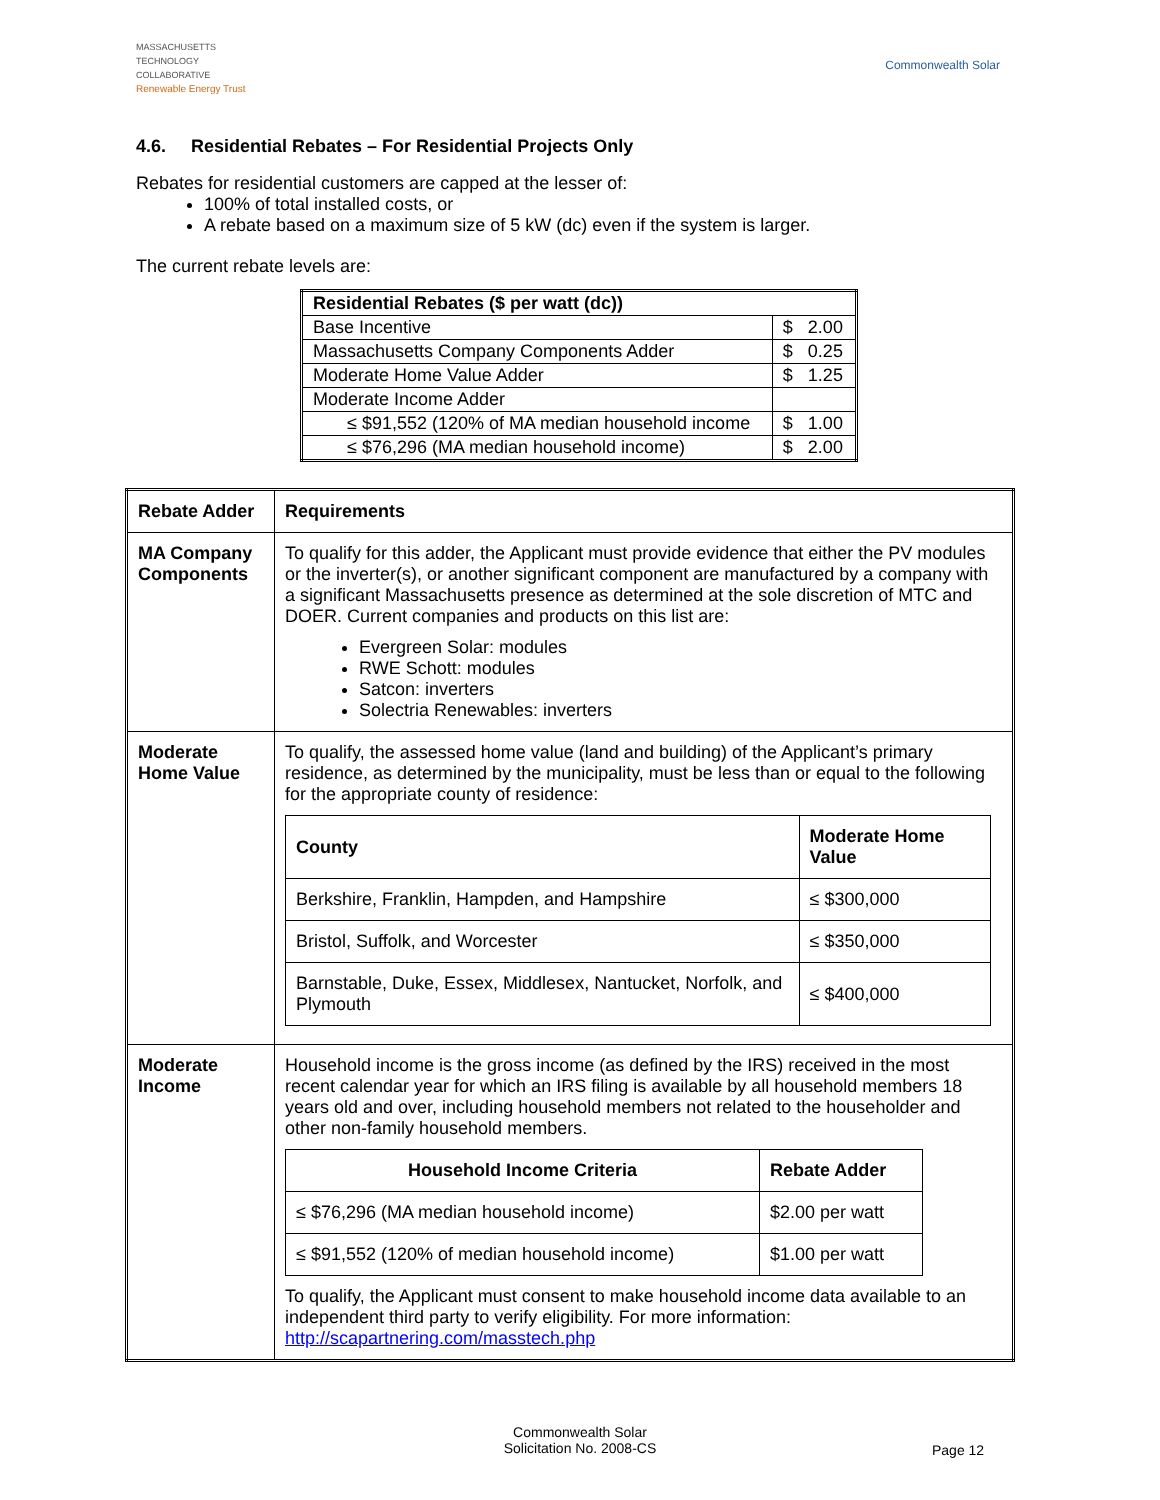MASSACHUSETTS
TECHNOLOGY
COLLABORATIVE
Renewable Energy Trust
Commonwealth Solar
4.6. Residential Rebates – For Residential Projects Only
Rebates for residential customers are capped at the lesser of:
100% of total installed costs, or
A rebate based on a maximum size of 5 kW (dc) even if the system is larger.
The current rebate levels are:
| Residential Rebates ($ per watt (dc)) | |
| Base Incentive | $ 2.00 |
| Massachusetts Company Components Adder | $ 0.25 |
| Moderate Home Value Adder | $ 1.25 |
| Moderate Income Adder | |
| ≤ $91,552 (120% of MA median household income | $ 1.00 |
| ≤ $76,296 (MA median household income) | $ 2.00 |
| Rebate Adder | Requirements |
| MA Company Components | To qualify for this adder, the Applicant must provide evidence that either the PV modules or the inverter(s), or another significant component are manufactured by a company with a significant Massachusetts presence as determined at the sole discretion of MTC and DOER. Current companies and products on this list are: Evergreen Solar: modules RWE Schott: modules Satcon: inverters Solectria Renewables: inverters |
| Moderate Home Value | To qualify, the assessed home value (land and building) of the Applicant’s primary residence, as determined by the municipality, must be less than or equal to the following for the appropriate county of residence: / County / Moderate Home Value / / --- / --- / / Berkshire, Franklin, Hampden, and Hampshire / ≤ $300,000 / / Bristol, Suffolk, and Worcester / ≤ $350,000 / / Barnstable, Duke, Essex, Middlesex, Nantucket, Norfolk, and Plymouth / ≤ $400,000 / |
| Moderate Income | Household income is the gross income (as defined by the IRS) received in the most recent calendar year for which an IRS filing is available by all household members 18 years old and over, including household members not related to the householder and other non-family household members. / Household Income Criteria / Rebate Adder / / --- / --- / / ≤ $76,296 (MA median household income) / $2.00 per watt / / ≤ $91,552 (120% of median household income) / $1.00 per watt / To qualify, the Applicant must consent to make household income data available to an independent third party to verify eligibility. For more information: http://scapartnering.com/masstech.php |
Commonwealth Solar
Solicitation No. 2008-CS
Page 12